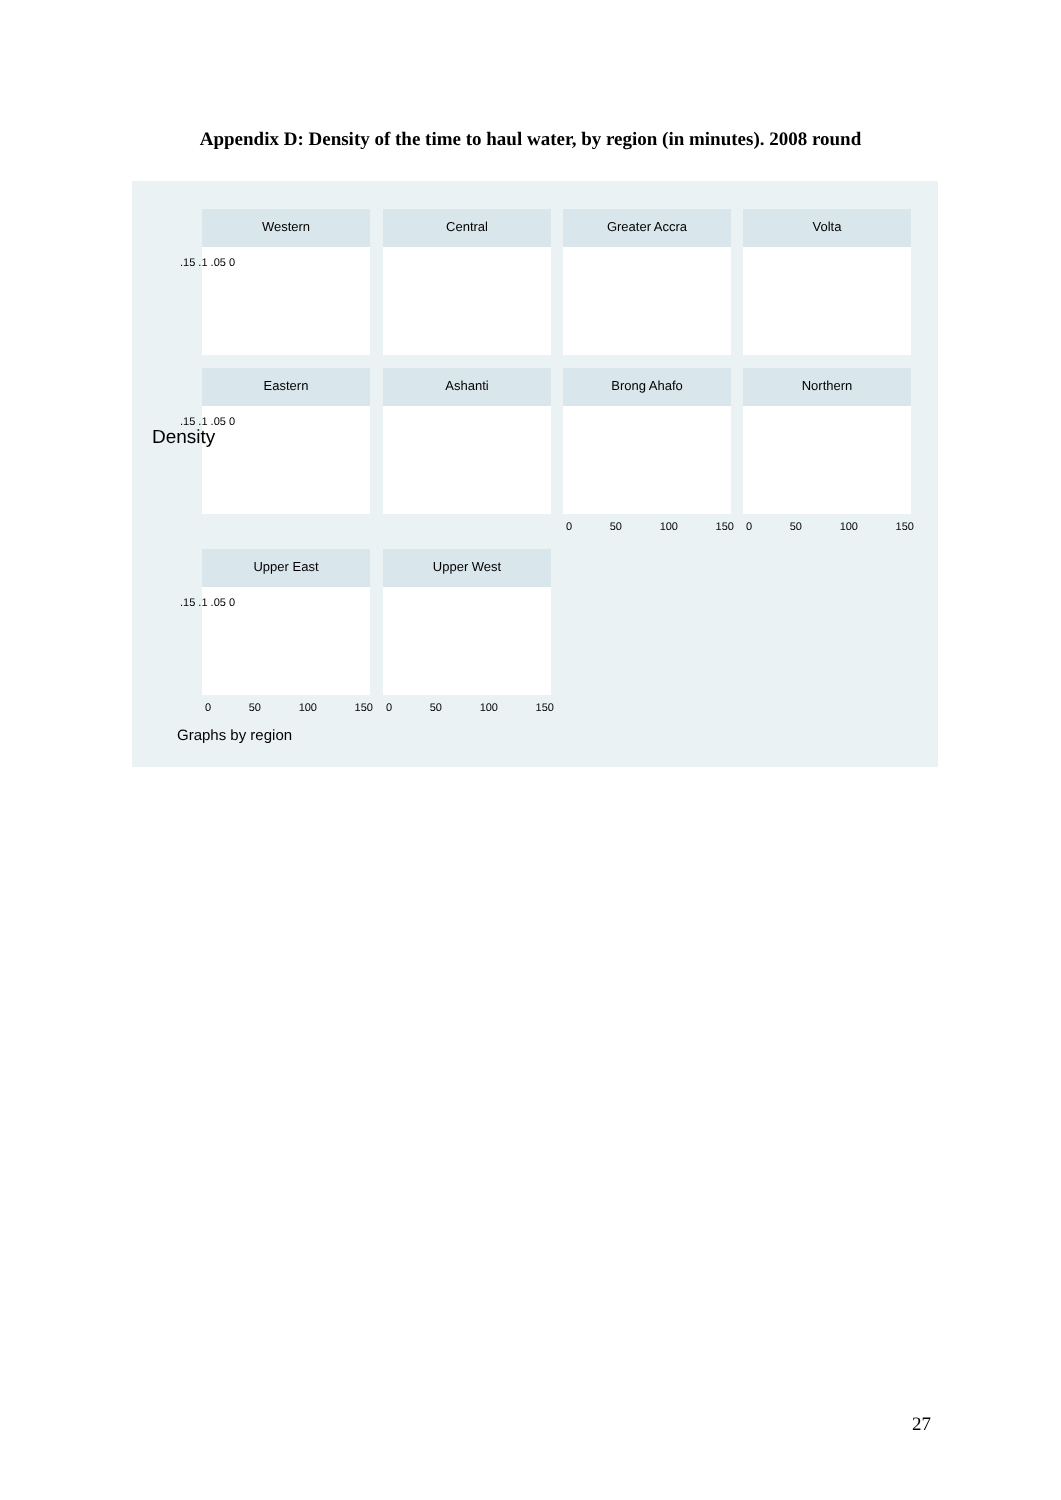Appendix D: Density of the time to haul water, by region (in minutes). 2008 round
Western Central Greater Accra Volta
Eastern Ashanti Brong Ahafo Northern
Upper East Upper West
Density
.15 .1 .05 0
.15 .1 .05 0
.15 .1 .05 0
0 50 100 150 0 50 100 150
0 50 100 150 0 50 100 150
Graphs by region
27